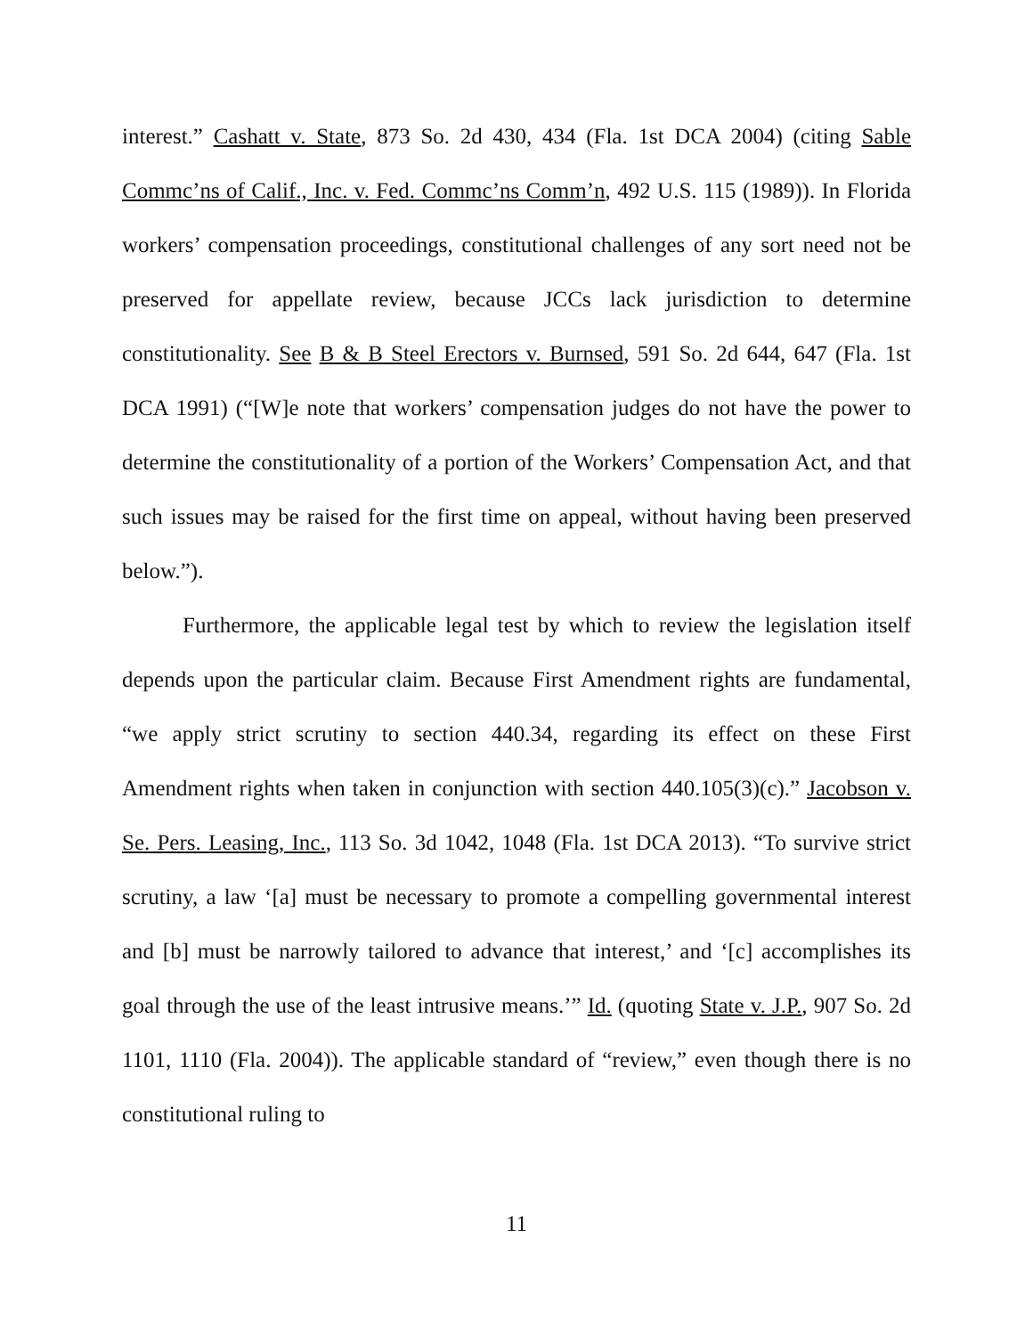interest.” Cashatt v. State, 873 So. 2d 430, 434 (Fla. 1st DCA 2004) (citing Sable Commc’ns of Calif., Inc. v. Fed. Commc’ns Comm’n, 492 U.S. 115 (1989)). In Florida workers’ compensation proceedings, constitutional challenges of any sort need not be preserved for appellate review, because JCCs lack jurisdiction to determine constitutionality. See B & B Steel Erectors v. Burnsed, 591 So. 2d 644, 647 (Fla. 1st DCA 1991) (“[W]e note that workers’ compensation judges do not have the power to determine the constitutionality of a portion of the Workers’ Compensation Act, and that such issues may be raised for the first time on appeal, without having been preserved below.”).
Furthermore, the applicable legal test by which to review the legislation itself depends upon the particular claim. Because First Amendment rights are fundamental, “we apply strict scrutiny to section 440.34, regarding its effect on these First Amendment rights when taken in conjunction with section 440.105(3)(c).” Jacobson v. Se. Pers. Leasing, Inc., 113 So. 3d 1042, 1048 (Fla. 1st DCA 2013). “To survive strict scrutiny, a law ‘[a] must be necessary to promote a compelling governmental interest and [b] must be narrowly tailored to advance that interest,’ and ‘[c] accomplishes its goal through the use of the least intrusive means.’” Id. (quoting State v. J.P., 907 So. 2d 1101, 1110 (Fla. 2004)). The applicable standard of “review,” even though there is no constitutional ruling to
11